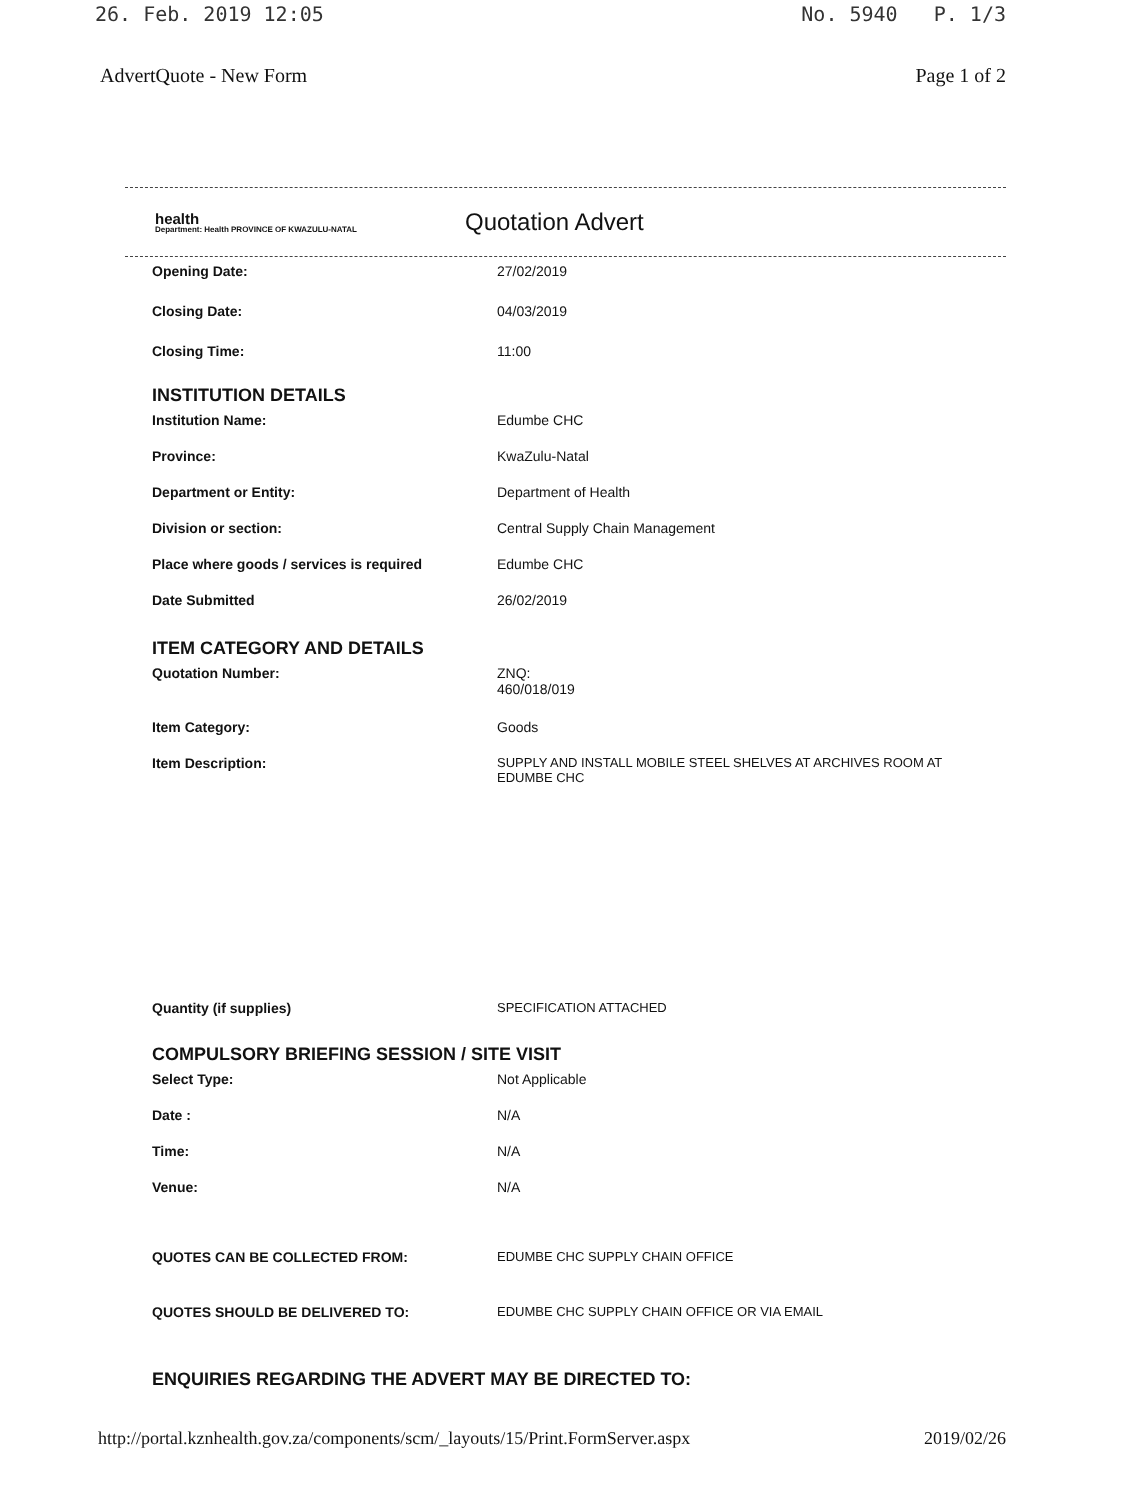26. Feb. 2019 12:05 No. 5940 P. 1/3
AdvertQuote - New Form Page 1 of 2
health
Department: Health PROVINCE OF KWAZULU-NATAL
Quotation Advert
Opening Date: 27/02/2019
Closing Date: 04/03/2019
Closing Time: 11:00
INSTITUTION DETAILS
Institution Name: Edumbe CHC
Province: KwaZulu-Natal
Department or Entity: Department of Health
Division or section: Central Supply Chain Management
Place where goods / services is required Edumbe CHC
Date Submitted 26/02/2019
ITEM CATEGORY AND DETAILS
Quotation Number: ZNQ:
460/018/019
Item Category: Goods
Item Description: SUPPLY AND INSTALL MOBILE STEEL SHELVES AT ARCHIVES ROOM AT EDUMBE CHC
Quantity (if supplies) SPECIFICATION ATTACHED
COMPULSORY BRIEFING SESSION / SITE VISIT
Select Type: Not Applicable
Date : N/A
Time: N/A
Venue: N/A
QUOTES CAN BE COLLECTED FROM: EDUMBE CHC SUPPLY CHAIN OFFICE
QUOTES SHOULD BE DELIVERED TO: EDUMBE CHC SUPPLY CHAIN OFFICE OR VIA EMAIL
ENQUIRIES REGARDING THE ADVERT MAY BE DIRECTED TO:
http://portal.kznhealth.gov.za/components/scm/_layouts/15/Print.FormServer.aspx 2019/02/26